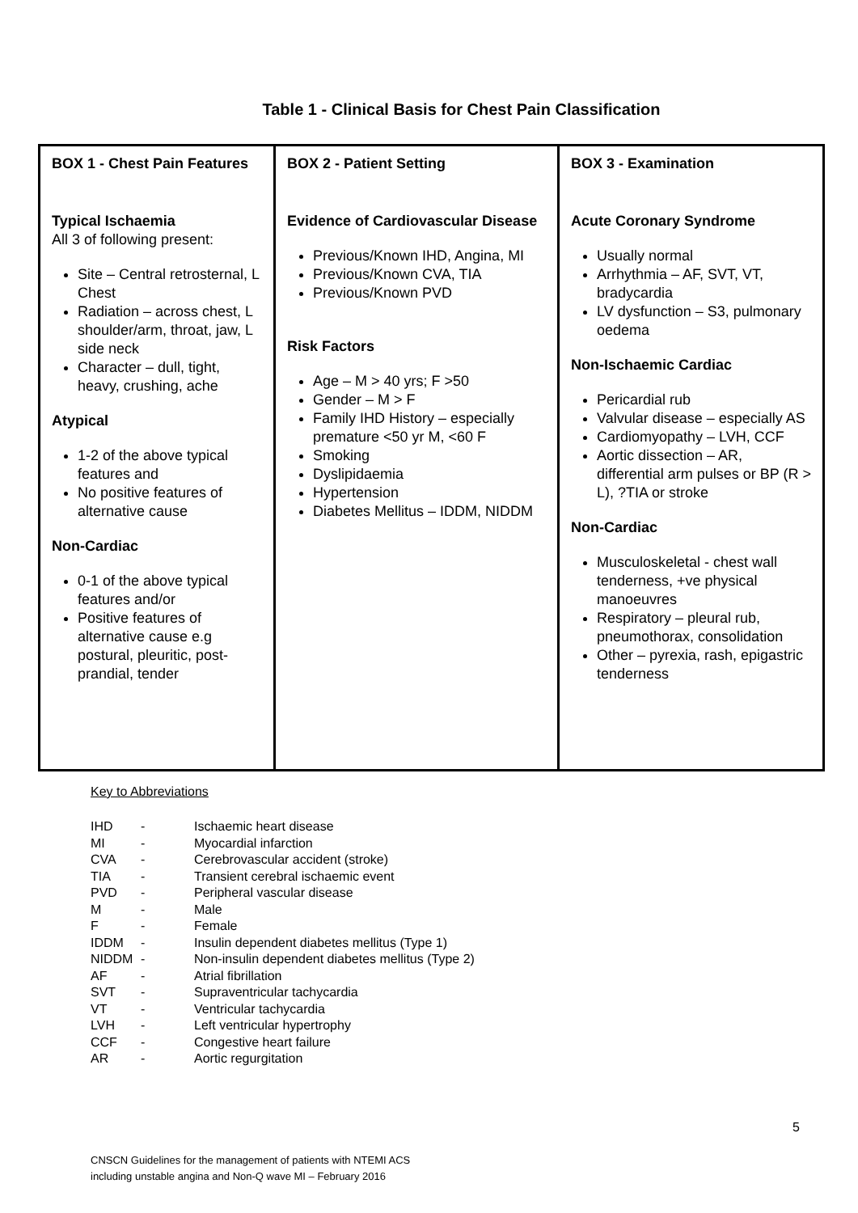Table 1 - Clinical Basis for Chest Pain Classification
| BOX 1 - Chest Pain Features Typical Ischaemia All 3 of following present: Site – Central retrosternal, L Chest Radiation – across chest, L shoulder/arm, throat, jaw, L side neck Character – dull, tight, heavy, crushing, ache Atypical 1-2 of the above typical features and No positive features of alternative cause Non-Cardiac 0-1 of the above typical features and/or Positive features of alternative cause e.g postural, pleuritic, post-prandial, tender | BOX 2 - Patient Setting Evidence of Cardiovascular Disease Previous/Known IHD, Angina, MI Previous/Known CVA, TIA Previous/Known PVD Risk Factors Age – M > 40 yrs; F >50 Gender – M > F Family IHD History – especially premature <50 yr M, <60 F Smoking Dyslipidaemia Hypertension Diabetes Mellitus – IDDM, NIDDM | BOX 3 - Examination Acute Coronary Syndrome Usually normal Arrhythmia – AF, SVT, VT, bradycardia LV dysfunction – S3, pulmonary oedema Non-Ischaemic Cardiac Pericardial rub Valvular disease – especially AS Cardiomyopathy – LVH, CCF Aortic dissection – AR, differential arm pulses or BP (R > L), ?TIA or stroke Non-Cardiac Musculoskeletal - chest wall tenderness, +ve physical manoeuvres Respiratory – pleural rub, pneumothorax, consolidation Other – pyrexia, rash, epigastric tenderness |
Key to Abbreviations
| IHD | - | Ischaemic heart disease |
| MI | - | Myocardial infarction |
| CVA | - | Cerebrovascular accident (stroke) |
| TIA | - | Transient cerebral ischaemic event |
| PVD | - | Peripheral vascular disease |
| M | - | Male |
| F | - | Female |
| IDDM | - | Insulin dependent diabetes mellitus (Type 1) |
| NIDDM | - | Non-insulin dependent diabetes mellitus (Type 2) |
| AF | - | Atrial fibrillation |
| SVT | - | Supraventricular tachycardia |
| VT | - | Ventricular tachycardia |
| LVH | - | Left ventricular hypertrophy |
| CCF | - | Congestive heart failure |
| AR | - | Aortic regurgitation |
5
CNSCN Guidelines for the management of patients with NTEMI ACS
including unstable angina and Non-Q wave MI – February 2016